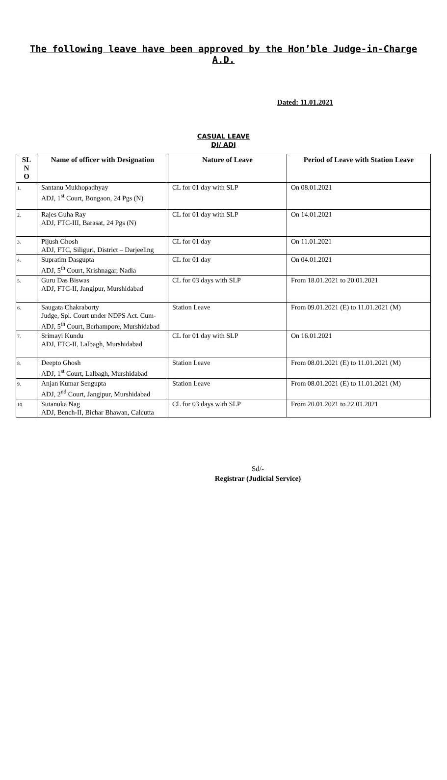The following leave have been approved by the Hon’ble Judge-in-Charge
A.D.
Dated: 11.01.2021
CASUAL LEAVE
DJ/ ADJ
| SL N O | Name of officer with Designation | Nature of Leave | Period of Leave with Station Leave |
| --- | --- | --- | --- |
| 1. | Santanu Mukhopadhyay ADJ, 1<sup>st</sup> Court, Bongaon, 24 Pgs (N) | CL for 01 day with SLP | On 08.01.2021 |
| 2. | Rajes Guha Ray ADJ, FTC-III, Barasat, 24 Pgs (N) | CL for 01 day with SLP | On 14.01.2021 |
| 3. | Pijush Ghosh ADJ, FTC, Siliguri, District – Darjeeling | CL for 01 day | On 11.01.2021 |
| 4. | Supratim Dasgupta ADJ, 5<sup>th</sup> Court, Krishnagar, Nadia | CL for 01 day | On 04.01.2021 |
| 5. | Guru Das Biswas ADJ, FTC-II, Jangipur, Murshidabad | CL for 03 days with SLP | From 18.01.2021 to 20.01.2021 |
| 6. | Saugata Chakraborty Judge, Spl. Court under NDPS Act. Cum-ADJ, 5<sup>th</sup> Court, Berhampore, Murshidabad | Station Leave | From 09.01.2021 (E) to 11.01.2021 (M) |
| 7. | Srimayi Kundu ADJ, FTC-II, Lalbagh, Murshidabad | CL for 01 day with SLP | On 16.01.2021 |
| 8. | Deepto Ghosh ADJ, 1<sup>st</sup> Court, Lalbagh, Murshidabad | Station Leave | From 08.01.2021 (E) to 11.01.2021 (M) |
| 9. | Anjan Kumar Sengupta ADJ, 2<sup>nd</sup> Court, Jangipur, Murshidabad | Station Leave | From 08.01.2021 (E) to 11.01.2021 (M) |
| 10. | Sutanuka Nag ADJ, Bench-II, Bichar Bhawan, Calcutta | CL for 03 days with SLP | From 20.01.2021 to 22.01.2021 |
Sd/-
Registrar (Judicial Service)